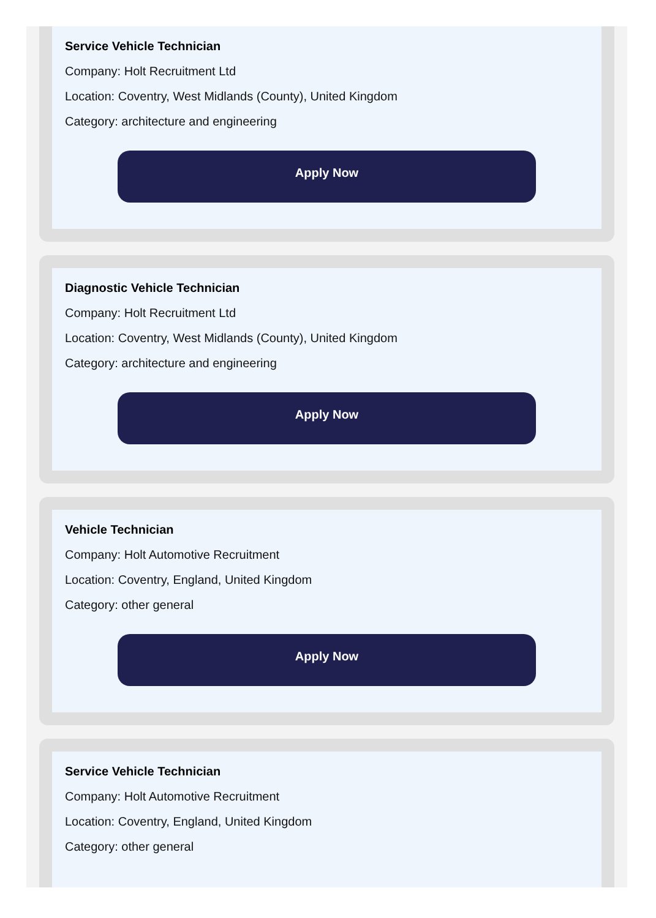Service Vehicle Technician
Company: Holt Recruitment Ltd
Location: Coventry, West Midlands (County), United Kingdom
Category: architecture and engineering
Apply Now
Diagnostic Vehicle Technician
Company: Holt Recruitment Ltd
Location: Coventry, West Midlands (County), United Kingdom
Category: architecture and engineering
Apply Now
Vehicle Technician
Company: Holt Automotive Recruitment
Location: Coventry, England, United Kingdom
Category: other general
Apply Now
Service Vehicle Technician
Company: Holt Automotive Recruitment
Location: Coventry, England, United Kingdom
Category: other general